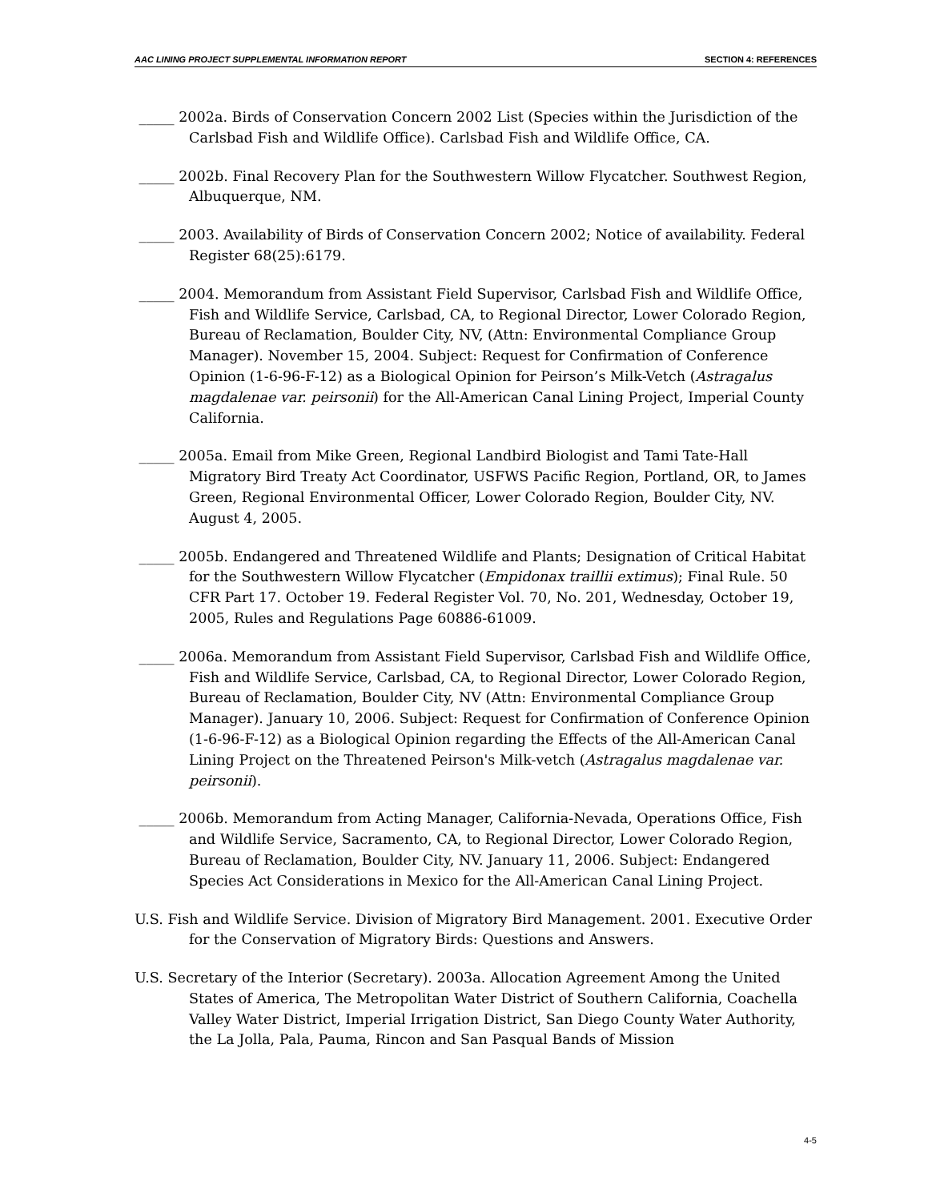AAC LINING PROJECT SUPPLEMENTAL INFORMATION REPORT SECTION 4: REFERENCES
_____ 2002a. Birds of Conservation Concern 2002 List (Species within the Jurisdiction of the Carlsbad Fish and Wildlife Office). Carlsbad Fish and Wildlife Office, CA.
_____ 2002b. Final Recovery Plan for the Southwestern Willow Flycatcher. Southwest Region, Albuquerque, NM.
_____ 2003. Availability of Birds of Conservation Concern 2002; Notice of availability. Federal Register 68(25):6179.
_____ 2004. Memorandum from Assistant Field Supervisor, Carlsbad Fish and Wildlife Office, Fish and Wildlife Service, Carlsbad, CA, to Regional Director, Lower Colorado Region, Bureau of Reclamation, Boulder City, NV, (Attn: Environmental Compliance Group Manager). November 15, 2004. Subject: Request for Confirmation of Conference Opinion (1-6-96-F-12) as a Biological Opinion for Peirson’s Milk-Vetch (Astragalus magdalenae var. peirsonii) for the All-American Canal Lining Project, Imperial County California.
_____ 2005a. Email from Mike Green, Regional Landbird Biologist and Tami Tate-Hall Migratory Bird Treaty Act Coordinator, USFWS Pacific Region, Portland, OR, to James Green, Regional Environmental Officer, Lower Colorado Region, Boulder City, NV. August 4, 2005.
_____ 2005b. Endangered and Threatened Wildlife and Plants; Designation of Critical Habitat for the Southwestern Willow Flycatcher (Empidonax traillii extimus); Final Rule. 50 CFR Part 17. October 19. Federal Register Vol. 70, No. 201, Wednesday, October 19, 2005, Rules and Regulations Page 60886-61009.
_____ 2006a. Memorandum from Assistant Field Supervisor, Carlsbad Fish and Wildlife Office, Fish and Wildlife Service, Carlsbad, CA, to Regional Director, Lower Colorado Region, Bureau of Reclamation, Boulder City, NV (Attn: Environmental Compliance Group Manager). January 10, 2006. Subject: Request for Confirmation of Conference Opinion (1-6-96-F-12) as a Biological Opinion regarding the Effects of the All-American Canal Lining Project on the Threatened Peirson's Milk-vetch (Astragalus magdalenae var. peirsonii).
_____ 2006b. Memorandum from Acting Manager, California-Nevada, Operations Office, Fish and Wildlife Service, Sacramento, CA, to Regional Director, Lower Colorado Region, Bureau of Reclamation, Boulder City, NV. January 11, 2006. Subject: Endangered Species Act Considerations in Mexico for the All-American Canal Lining Project.
U.S. Fish and Wildlife Service. Division of Migratory Bird Management. 2001. Executive Order for the Conservation of Migratory Birds: Questions and Answers.
U.S. Secretary of the Interior (Secretary). 2003a. Allocation Agreement Among the United States of America, The Metropolitan Water District of Southern California, Coachella Valley Water District, Imperial Irrigation District, San Diego County Water Authority, the La Jolla, Pala, Pauma, Rincon and San Pasqual Bands of Mission
4-5